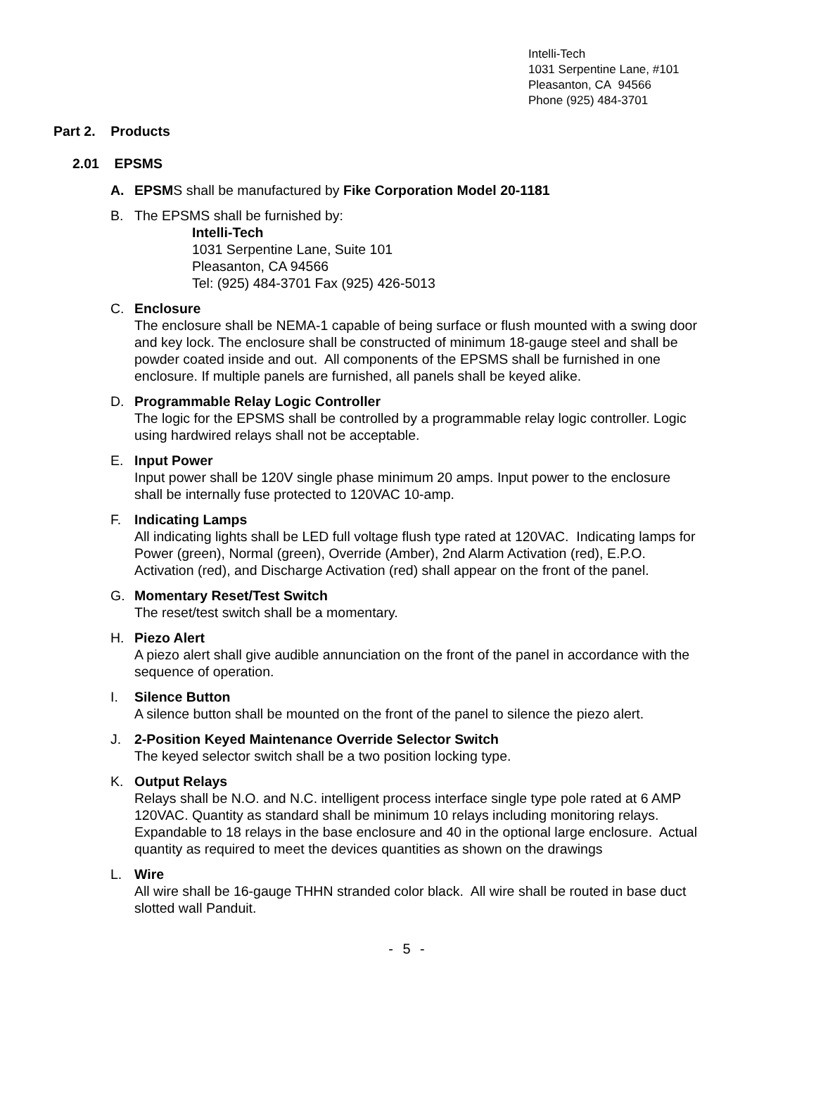Intelli-Tech
1031 Serpentine Lane, #101
Pleasanton, CA 94566
Phone (925) 484-3701
Part 2. Products
2.01 EPSMS
A. EPSMS shall be manufactured by Fike Corporation Model 20-1181
B. The EPSMS shall be furnished by:
Intelli-Tech
1031 Serpentine Lane, Suite 101
Pleasanton, CA 94566
Tel: (925) 484-3701 Fax (925) 426-5013
C. Enclosure
The enclosure shall be NEMA-1 capable of being surface or flush mounted with a swing door and key lock. The enclosure shall be constructed of minimum 18-gauge steel and shall be powder coated inside and out. All components of the EPSMS shall be furnished in one enclosure. If multiple panels are furnished, all panels shall be keyed alike.
D. Programmable Relay Logic Controller
The logic for the EPSMS shall be controlled by a programmable relay logic controller. Logic using hardwired relays shall not be acceptable.
E. Input Power
Input power shall be 120V single phase minimum 20 amps. Input power to the enclosure shall be internally fuse protected to 120VAC 10-amp.
F. Indicating Lamps
All indicating lights shall be LED full voltage flush type rated at 120VAC. Indicating lamps for Power (green), Normal (green), Override (Amber), 2nd Alarm Activation (red), E.P.O. Activation (red), and Discharge Activation (red) shall appear on the front of the panel.
G. Momentary Reset/Test Switch
The reset/test switch shall be a momentary.
H. Piezo Alert
A piezo alert shall give audible annunciation on the front of the panel in accordance with the sequence of operation.
I. Silence Button
A silence button shall be mounted on the front of the panel to silence the piezo alert.
J. 2-Position Keyed Maintenance Override Selector Switch
The keyed selector switch shall be a two position locking type.
K. Output Relays
Relays shall be N.O. and N.C. intelligent process interface single type pole rated at 6 AMP 120VAC. Quantity as standard shall be minimum 10 relays including monitoring relays. Expandable to 18 relays in the base enclosure and 40 in the optional large enclosure. Actual quantity as required to meet the devices quantities as shown on the drawings
L. Wire
All wire shall be 16-gauge THHN stranded color black. All wire shall be routed in base duct slotted wall Panduit.
- 5 -